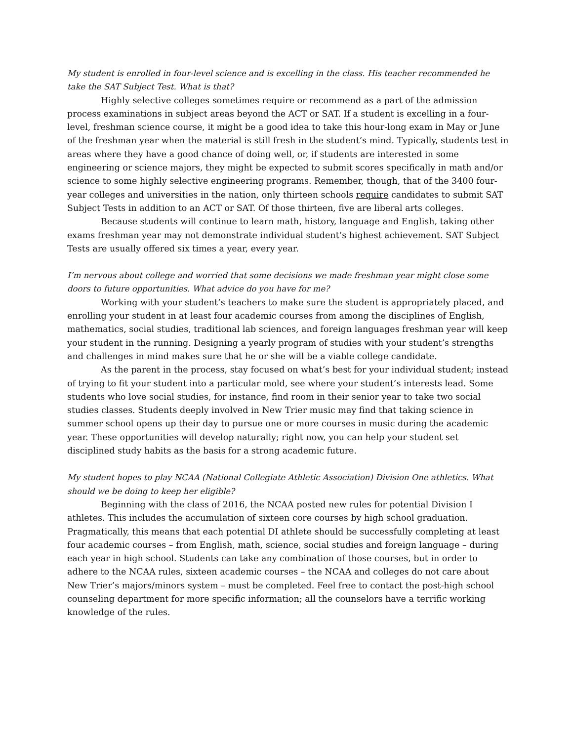My student is enrolled in four-level science and is excelling in the class. His teacher recommended he take the SAT Subject Test. What is that?
Highly selective colleges sometimes require or recommend as a part of the admission process examinations in subject areas beyond the ACT or SAT. If a student is excelling in a four-level, freshman science course, it might be a good idea to take this hour-long exam in May or June of the freshman year when the material is still fresh in the student’s mind. Typically, students test in areas where they have a good chance of doing well, or, if students are interested in some engineering or science majors, they might be expected to submit scores specifically in math and/or science to some highly selective engineering programs. Remember, though, that of the 3400 four-year colleges and universities in the nation, only thirteen schools require candidates to submit SAT Subject Tests in addition to an ACT or SAT. Of those thirteen, five are liberal arts colleges.
Because students will continue to learn math, history, language and English, taking other exams freshman year may not demonstrate individual student’s highest achievement. SAT Subject Tests are usually offered six times a year, every year.
I’m nervous about college and worried that some decisions we made freshman year might close some doors to future opportunities. What advice do you have for me?
Working with your student’s teachers to make sure the student is appropriately placed, and enrolling your student in at least four academic courses from among the disciplines of English, mathematics, social studies, traditional lab sciences, and foreign languages freshman year will keep your student in the running. Designing a yearly program of studies with your student’s strengths and challenges in mind makes sure that he or she will be a viable college candidate.
As the parent in the process, stay focused on what’s best for your individual student; instead of trying to fit your student into a particular mold, see where your student’s interests lead. Some students who love social studies, for instance, find room in their senior year to take two social studies classes. Students deeply involved in New Trier music may find that taking science in summer school opens up their day to pursue one or more courses in music during the academic year. These opportunities will develop naturally; right now, you can help your student set disciplined study habits as the basis for a strong academic future.
My student hopes to play NCAA (National Collegiate Athletic Association) Division One athletics. What should we be doing to keep her eligible?
Beginning with the class of 2016, the NCAA posted new rules for potential Division I athletes. This includes the accumulation of sixteen core courses by high school graduation. Pragmatically, this means that each potential DI athlete should be successfully completing at least four academic courses – from English, math, science, social studies and foreign language – during each year in high school. Students can take any combination of those courses, but in order to adhere to the NCAA rules, sixteen academic courses – the NCAA and colleges do not care about New Trier’s majors/minors system – must be completed. Feel free to contact the post-high school counseling department for more specific information; all the counselors have a terrific working knowledge of the rules.